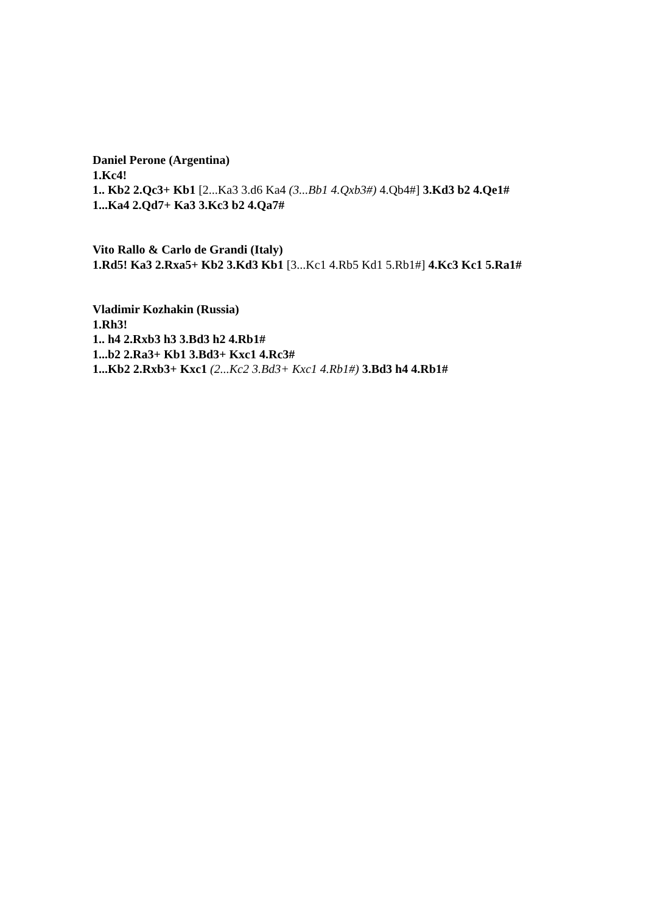Daniel Perone (Argentina)
1.Kc4!
1.. Kb2 2.Qc3+ Kb1 [2...Ka3 3.d6 Ka4 (3...Bb1 4.Qxb3#) 4.Qb4#] 3.Kd3 b2 4.Qe1#
1...Ka4 2.Qd7+ Ka3 3.Kc3 b2 4.Qa7#
Vito Rallo & Carlo de Grandi (Italy)
1.Rd5! Ka3 2.Rxa5+ Kb2 3.Kd3 Kb1 [3...Kc1 4.Rb5 Kd1 5.Rb1#] 4.Kc3 Kc1 5.Ra1#
Vladimir Kozhakin (Russia)
1.Rh3!
1.. h4 2.Rxb3 h3 3.Bd3 h2 4.Rb1#
1...b2 2.Ra3+ Kb1 3.Bd3+ Kxc1 4.Rc3#
1...Kb2 2.Rxb3+ Kxc1 (2...Kc2 3.Bd3+ Kxc1 4.Rb1#) 3.Bd3 h4 4.Rb1#